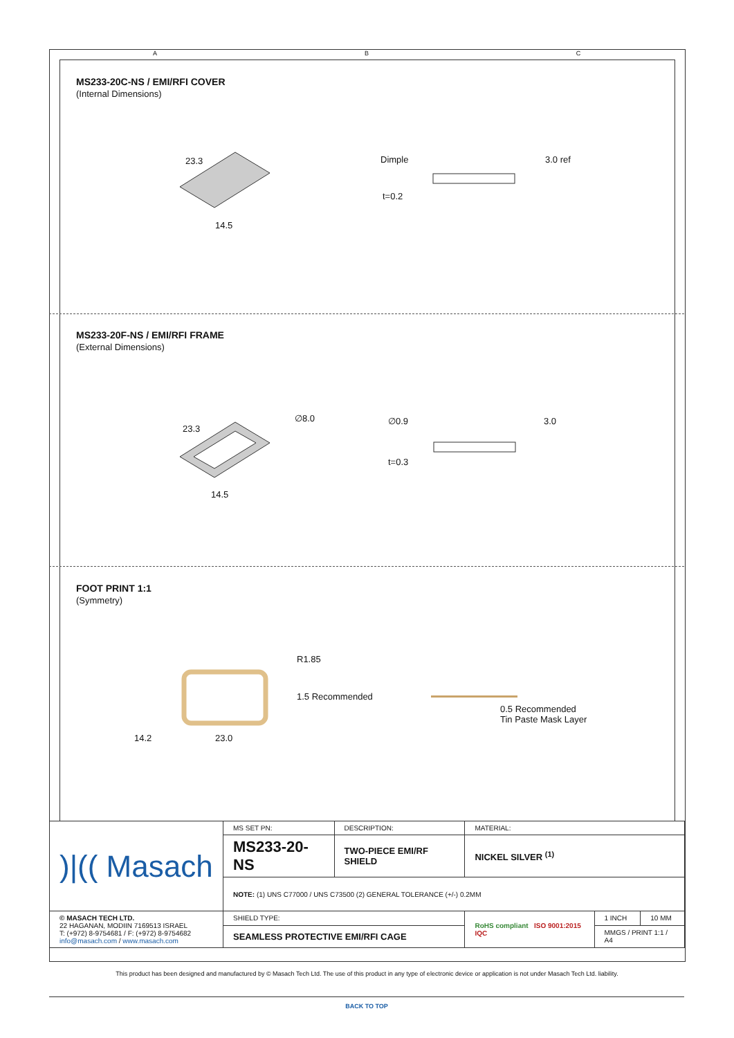A B C
MS233-20C-NS / EMI/RFI COVER
(Internal Dimensions)
23.3
14.5
Dimple 3.0 ref
t=0.2
MS233-20F-NS / EMI/RFI FRAME
(External Dimensions)
23.3
∅8.0
14.5
∅0.9 3.0
t=0.3
FOOT PRINT 1:1
(Symmetry)
R1.85
1.5 Recommended
14.2 23.0
0.5 Recommended
Tin Paste Mask Layer
| )/(( Masach | MS SET PN: | DESCRIPTION: | MATERIAL: | | |
| | MS233-20-NS | TWO-PIECE EMI/RF SHIELD | NICKEL SILVER <sup>(1)</sup> | | |
| | NOTE: (1) UNS C77000 / UNS C73500 (2) GENERAL TOLERANCE (+/-) 0.2MM | | | | |
| © MASACH TECH LTD. 22 HAGANAN, MODIIN 7169513 ISRAEL T: (+972) 8-9754681 / F: (+972) 8-9754682 info@masach.com / www.masach.com | SHIELD TYPE: | | RoHS compliant ISO 9001:2015 IQC | 1 INCH | 10 MM |
| | SEAMLESS PROTECTIVE EMI/RFI CAGE | | | MMGS / PRINT 1:1 / A4 | |
This product has been designed and manufactured by © Masach Tech Ltd. The use of this product in any type of electronic device or application is not under Masach Tech Ltd. liability.
BACK TO TOP